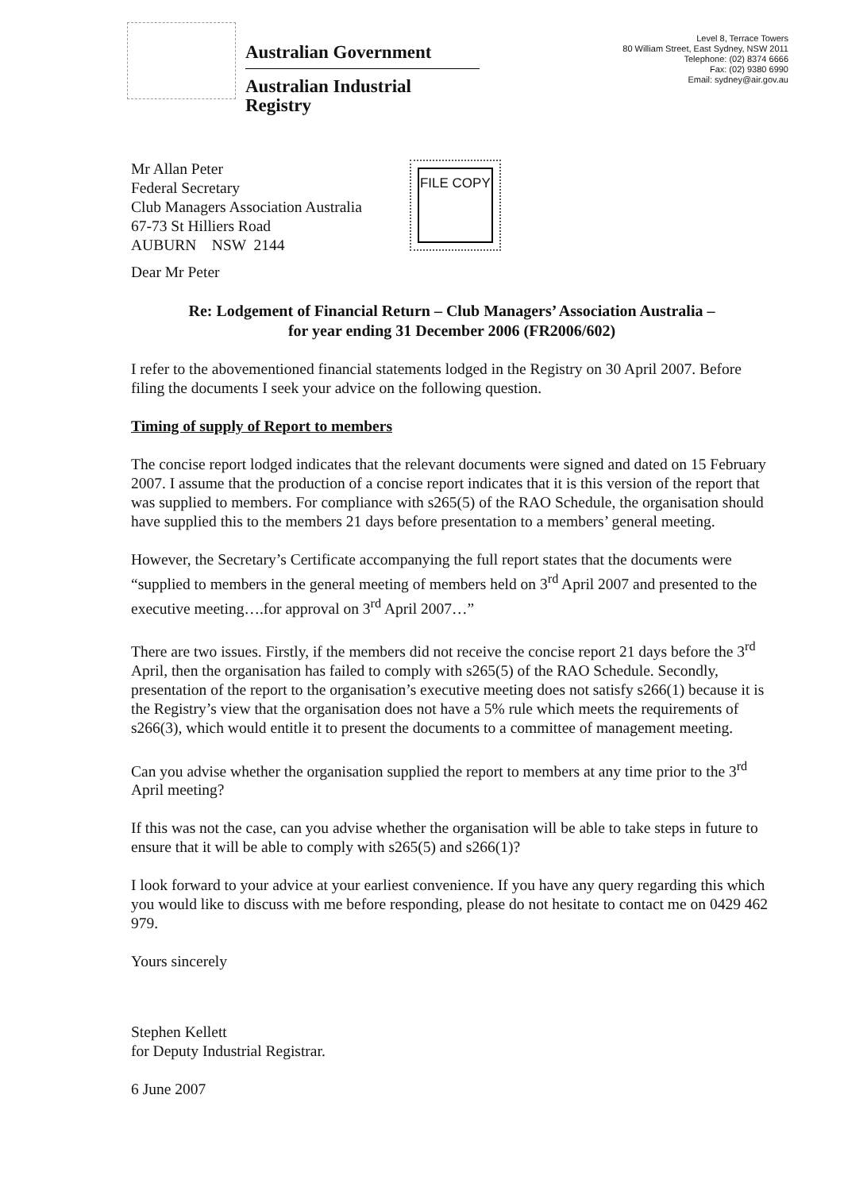Australian Government
Australian Industrial Registry
Level 8, Terrace Towers
80 William Street, East Sydney, NSW 2011
Telephone: (02) 8374 6666
Fax: (02) 9380 6990
Email: sydney@air.gov.au
Mr Allan Peter
Federal Secretary
Club Managers Association Australia
67-73 St Hilliers Road
AUBURN NSW 2144
FILE COPY
Dear Mr Peter
Re: Lodgement of Financial Return – Club Managers’ Association Australia –
for year ending 31 December 2006 (FR2006/602)
I refer to the abovementioned financial statements lodged in the Registry on 30 April 2007. Before filing the documents I seek your advice on the following question.
Timing of supply of Report to members
The concise report lodged indicates that the relevant documents were signed and dated on 15 February 2007. I assume that the production of a concise report indicates that it is this version of the report that was supplied to members. For compliance with s265(5) of the RAO Schedule, the organisation should have supplied this to the members 21 days before presentation to a members’ general meeting.
However, the Secretary’s Certificate accompanying the full report states that the documents were “supplied to members in the general meeting of members held on 3<sup>rd</sup> April 2007 and presented to the executive meeting….for approval on 3<sup>rd</sup> April 2007…”
There are two issues. Firstly, if the members did not receive the concise report 21 days before the 3<sup>rd</sup> April, then the organisation has failed to comply with s265(5) of the RAO Schedule. Secondly, presentation of the report to the organisation’s executive meeting does not satisfy s266(1) because it is the Registry’s view that the organisation does not have a 5% rule which meets the requirements of s266(3), which would entitle it to present the documents to a committee of management meeting.
Can you advise whether the organisation supplied the report to members at any time prior to the 3<sup>rd</sup> April meeting?
If this was not the case, can you advise whether the organisation will be able to take steps in future to ensure that it will be able to comply with s265(5) and s266(1)?
I look forward to your advice at your earliest convenience. If you have any query regarding this which you would like to discuss with me before responding, please do not hesitate to contact me on 0429 462 979.
Yours sincerely
Stephen Kellett
for Deputy Industrial Registrar.
6 June 2007